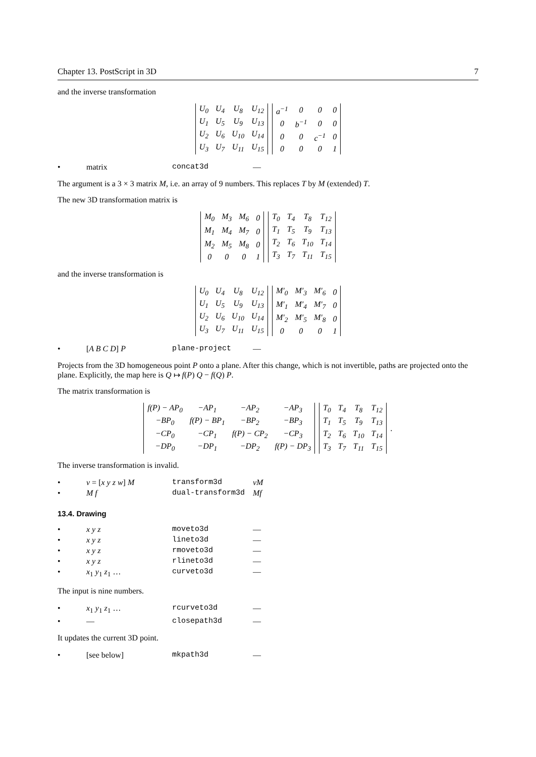Chapter 13. PostScript in 3D 7
and the inverse transformation
| U<sub>0</sub> | U<sub>4</sub> | U<sub>8</sub> | U<sub>12</sub> |
| U<sub>1</sub> | U<sub>5</sub> | U<sub>9</sub> | U<sub>13</sub> |
| U<sub>2</sub> | U<sub>6</sub> | U<sub>10</sub> | U<sub>14</sub> |
| U<sub>3</sub> | U<sub>7</sub> | U<sub>11</sub> | U<sub>15</sub> |
| a<sup>−1</sup> | 0 | 0 | 0 |
| 0 | b<sup>−1</sup> | 0 | 0 |
| 0 | 0 | c<sup>−1</sup> | 0 |
| 0 | 0 | 0 | 1 |
• matrix concat3d —
The argument is a 3 × 3 matrix M, i.e. an array of 9 numbers. This replaces T by M (extended) T.
The new 3D transformation matrix is
| M<sub>0</sub> | M<sub>3</sub> | M<sub>6</sub> | 0 |
| M<sub>1</sub> | M<sub>4</sub> | M<sub>7</sub> | 0 |
| M<sub>2</sub> | M<sub>5</sub> | M<sub>8</sub> | 0 |
| 0 | 0 | 0 | 1 |
| T<sub>0</sub> | T<sub>4</sub> | T<sub>8</sub> | T<sub>12</sub> |
| T<sub>1</sub> | T<sub>5</sub> | T<sub>9</sub> | T<sub>13</sub> |
| T<sub>2</sub> | T<sub>6</sub> | T<sub>10</sub> | T<sub>14</sub> |
| T<sub>3</sub> | T<sub>7</sub> | T<sub>11</sub> | T<sub>15</sub> |
and the inverse transformation is
| U<sub>0</sub> | U<sub>4</sub> | U<sub>8</sub> | U<sub>12</sub> |
| U<sub>1</sub> | U<sub>5</sub> | U<sub>9</sub> | U<sub>13</sub> |
| U<sub>2</sub> | U<sub>6</sub> | U<sub>10</sub> | U<sub>14</sub> |
| U<sub>3</sub> | U<sub>7</sub> | U<sub>11</sub> | U<sub>15</sub> |
| M′<sub>0</sub> | M′<sub>3</sub> | M′<sub>6</sub> | 0 |
| M′<sub>1</sub> | M′<sub>4</sub> | M′<sub>7</sub> | 0 |
| M′<sub>2</sub> | M′<sub>5</sub> | M′<sub>8</sub> | 0 |
| 0 | 0 | 0 | 1 |
• [A B C D] P plane-project —
Projects from the 3D homogeneous point P onto a plane. After this change, which is not invertible, paths are projected onto the plane. Explicitly, the map here is Q ↦ f(P) Q − f(Q) P.
The matrix transformation is
| f(P) − AP<sub>0</sub> | −AP<sub>1</sub> | −AP<sub>2</sub> | −AP<sub>3</sub> |
| −BP<sub>0</sub> | f(P) − BP<sub>1</sub> | −BP<sub>2</sub> | −BP<sub>3</sub> |
| −CP<sub>0</sub> | −CP<sub>1</sub> | f(P) − CP<sub>2</sub> | −CP<sub>3</sub> |
| −DP<sub>0</sub> | −DP<sub>1</sub> | −DP<sub>2</sub> | f(P) − DP<sub>3</sub> |
| T<sub>0</sub> | T<sub>4</sub> | T<sub>8</sub> | T<sub>12</sub> |
| T<sub>1</sub> | T<sub>5</sub> | T<sub>9</sub> | T<sub>13</sub> |
| T<sub>2</sub> | T<sub>6</sub> | T<sub>10</sub> | T<sub>14</sub> |
| T<sub>3</sub> | T<sub>7</sub> | T<sub>11</sub> | T<sub>15</sub> |
.
The inverse transformation is invalid.
• v = [x y z w] M transform3d vM
• M f dual-transform3d Mf
13.4. Drawing
• x y z moveto3d —
• x y z lineto3d —
• x y z rmoveto3d —
• x y z rlineto3d —
• x<sub>1</sub> y<sub>1</sub> z<sub>1</sub> … curveto3d —
The input is nine numbers.
• x<sub>1</sub> y<sub>1</sub> z<sub>1</sub> … rcurveto3d —
• — closepath3d —
It updates the current 3D point.
• [see below] mkpath3d —